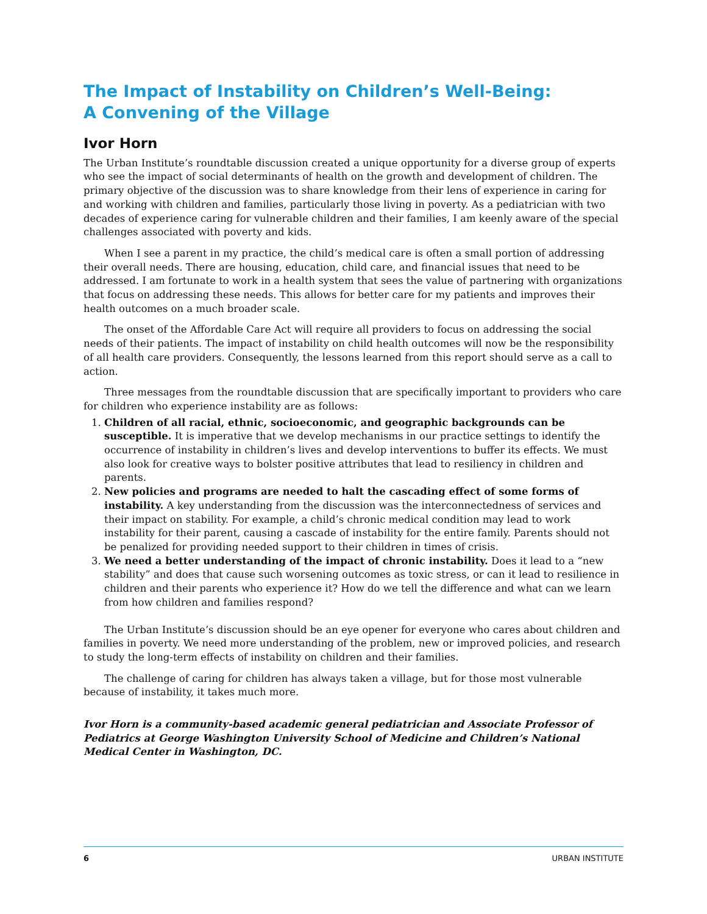The Impact of Instability on Children’s Well-Being:
A Convening of the Village
Ivor Horn
The Urban Institute’s roundtable discussion created a unique opportunity for a diverse group of experts who see the impact of social determinants of health on the growth and development of children. The primary objective of the discussion was to share knowledge from their lens of experience in caring for and working with children and families, particularly those living in poverty. As a pediatrician with two decades of experience caring for vulnerable children and their families, I am keenly aware of the special challenges associated with poverty and kids.
When I see a parent in my practice, the child’s medical care is often a small portion of addressing their overall needs. There are housing, education, child care, and financial issues that need to be addressed. I am fortunate to work in a health system that sees the value of partnering with organizations that focus on addressing these needs. This allows for better care for my patients and improves their health outcomes on a much broader scale.
The onset of the Affordable Care Act will require all providers to focus on addressing the social needs of their patients. The impact of instability on child health outcomes will now be the responsibility of all health care providers. Consequently, the lessons learned from this report should serve as a call to action.
Three messages from the roundtable discussion that are specifically important to providers who care for children who experience instability are as follows:
1. Children of all racial, ethnic, socioeconomic, and geographic backgrounds can be susceptible. It is imperative that we develop mechanisms in our practice settings to identify the occurrence of instability in children’s lives and develop interventions to buffer its effects. We must also look for creative ways to bolster positive attributes that lead to resiliency in children and parents.
2. New policies and programs are needed to halt the cascading effect of some forms of instability. A key understanding from the discussion was the interconnectedness of services and their impact on stability. For example, a child’s chronic medical condition may lead to work instability for their parent, causing a cascade of instability for the entire family. Parents should not be penalized for providing needed support to their children in times of crisis.
3. We need a better understanding of the impact of chronic instability. Does it lead to a “new stability” and does that cause such worsening outcomes as toxic stress, or can it lead to resilience in children and their parents who experience it? How do we tell the difference and what can we learn from how children and families respond?
The Urban Institute’s discussion should be an eye opener for everyone who cares about children and families in poverty. We need more understanding of the problem, new or improved policies, and research to study the long-term effects of instability on children and their families.
The challenge of caring for children has always taken a village, but for those most vulnerable because of instability, it takes much more.
Ivor Horn is a community-based academic general pediatrician and Associate Professor of Pediatrics at George Washington University School of Medicine and Children’s National Medical Center in Washington, DC.
6 URBAN INSTITUTE